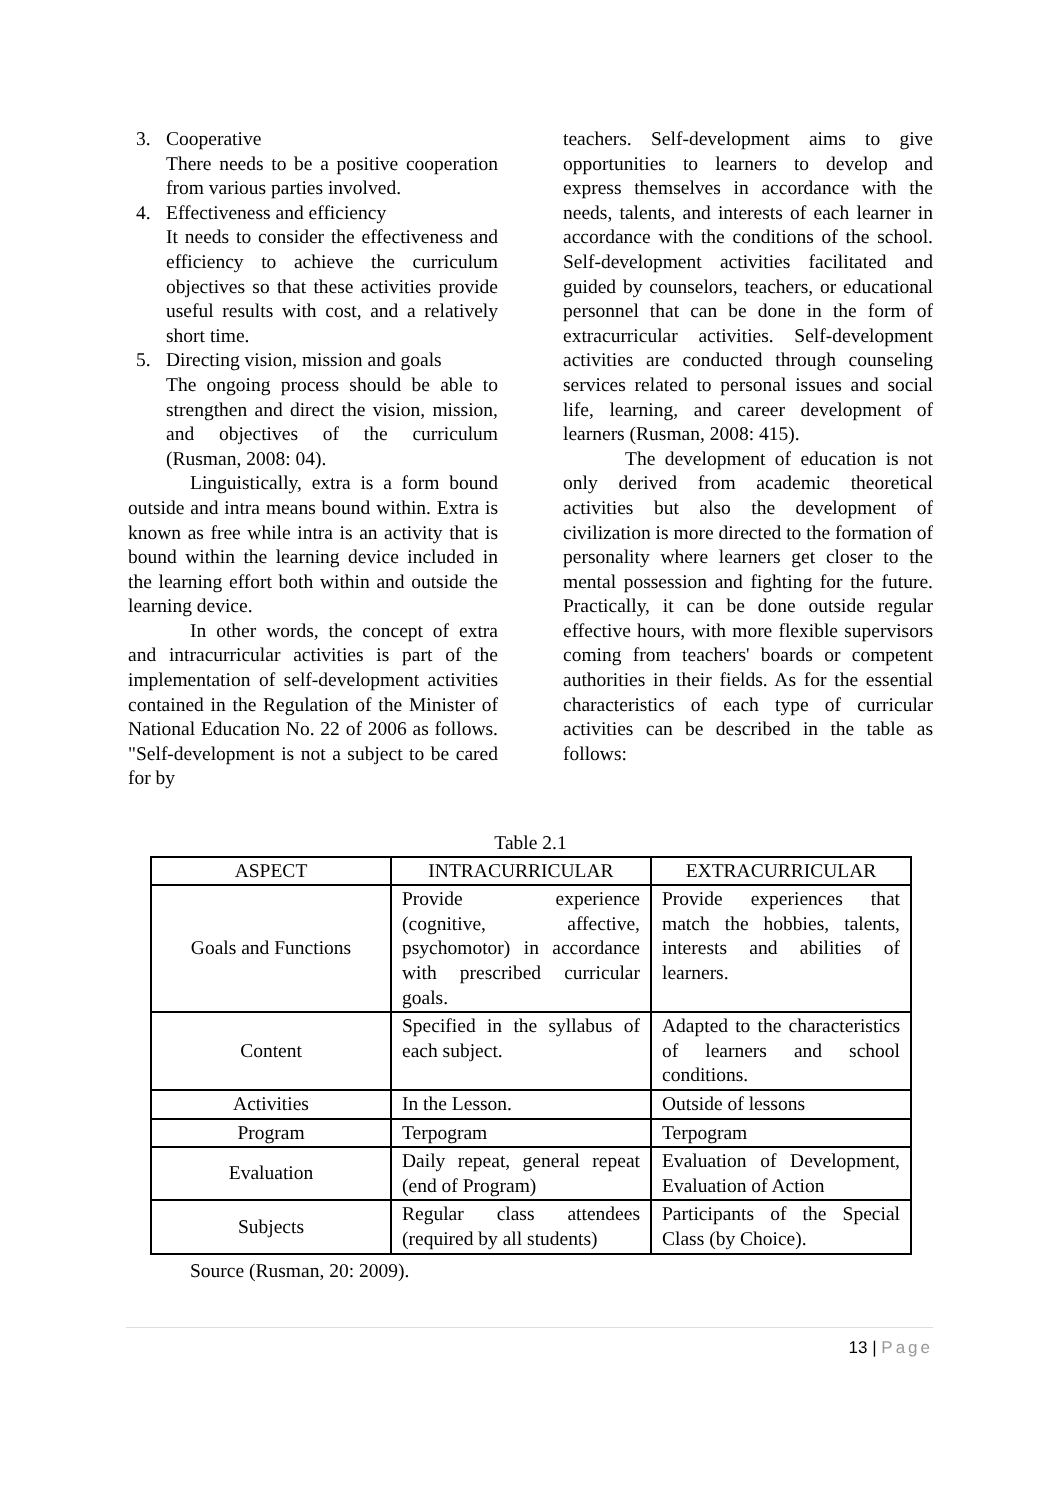3. Cooperative
There needs to be a positive cooperation from various parties involved.
4. Effectiveness and efficiency
It needs to consider the effectiveness and efficiency to achieve the curriculum objectives so that these activities provide useful results with cost, and a relatively short time.
5. Directing vision, mission and goals
The ongoing process should be able to strengthen and direct the vision, mission, and objectives of the curriculum (Rusman, 2008: 04).
Linguistically, extra is a form bound outside and intra means bound within. Extra is known as free while intra is an activity that is bound within the learning device included in the learning effort both within and outside the learning device.
In other words, the concept of extra and intracurricular activities is part of the implementation of self-development activities contained in the Regulation of the Minister of National Education No. 22 of 2006 as follows. "Self-development is not a subject to be cared for by
teachers. Self-development aims to give opportunities to learners to develop and express themselves in accordance with the needs, talents, and interests of each learner in accordance with the conditions of the school. Self-development activities facilitated and guided by counselors, teachers, or educational personnel that can be done in the form of extracurricular activities. Self-development activities are conducted through counseling services related to personal issues and social life, learning, and career development of learners (Rusman, 2008: 415).
The development of education is not only derived from academic theoretical activities but also the development of civilization is more directed to the formation of personality where learners get closer to the mental possession and fighting for the future. Practically, it can be done outside regular effective hours, with more flexible supervisors coming from teachers' boards or competent authorities in their fields. As for the essential characteristics of each type of curricular activities can be described in the table as follows:
Table 2.1
| ASPECT | INTRACURRICULAR | EXTRACURRICULAR |
| --- | --- | --- |
| Goals and Functions | Provide experience (cognitive, affective, psychomotor) in accordance with prescribed curricular goals. | Provide experiences that match the hobbies, talents, interests and abilities of learners. |
| Content | Specified in the syllabus of each subject. | Adapted to the characteristics of learners and school conditions. |
| Activities | In the Lesson. | Outside of lessons |
| Program | Terpogram | Terpogram |
| Evaluation | Daily repeat, general repeat (end of Program) | Evaluation of Development, Evaluation of Action |
| Subjects | Regular class attendees (required by all students) | Participants of the Special Class (by Choice). |
Source (Rusman, 20: 2009).
13 | Page